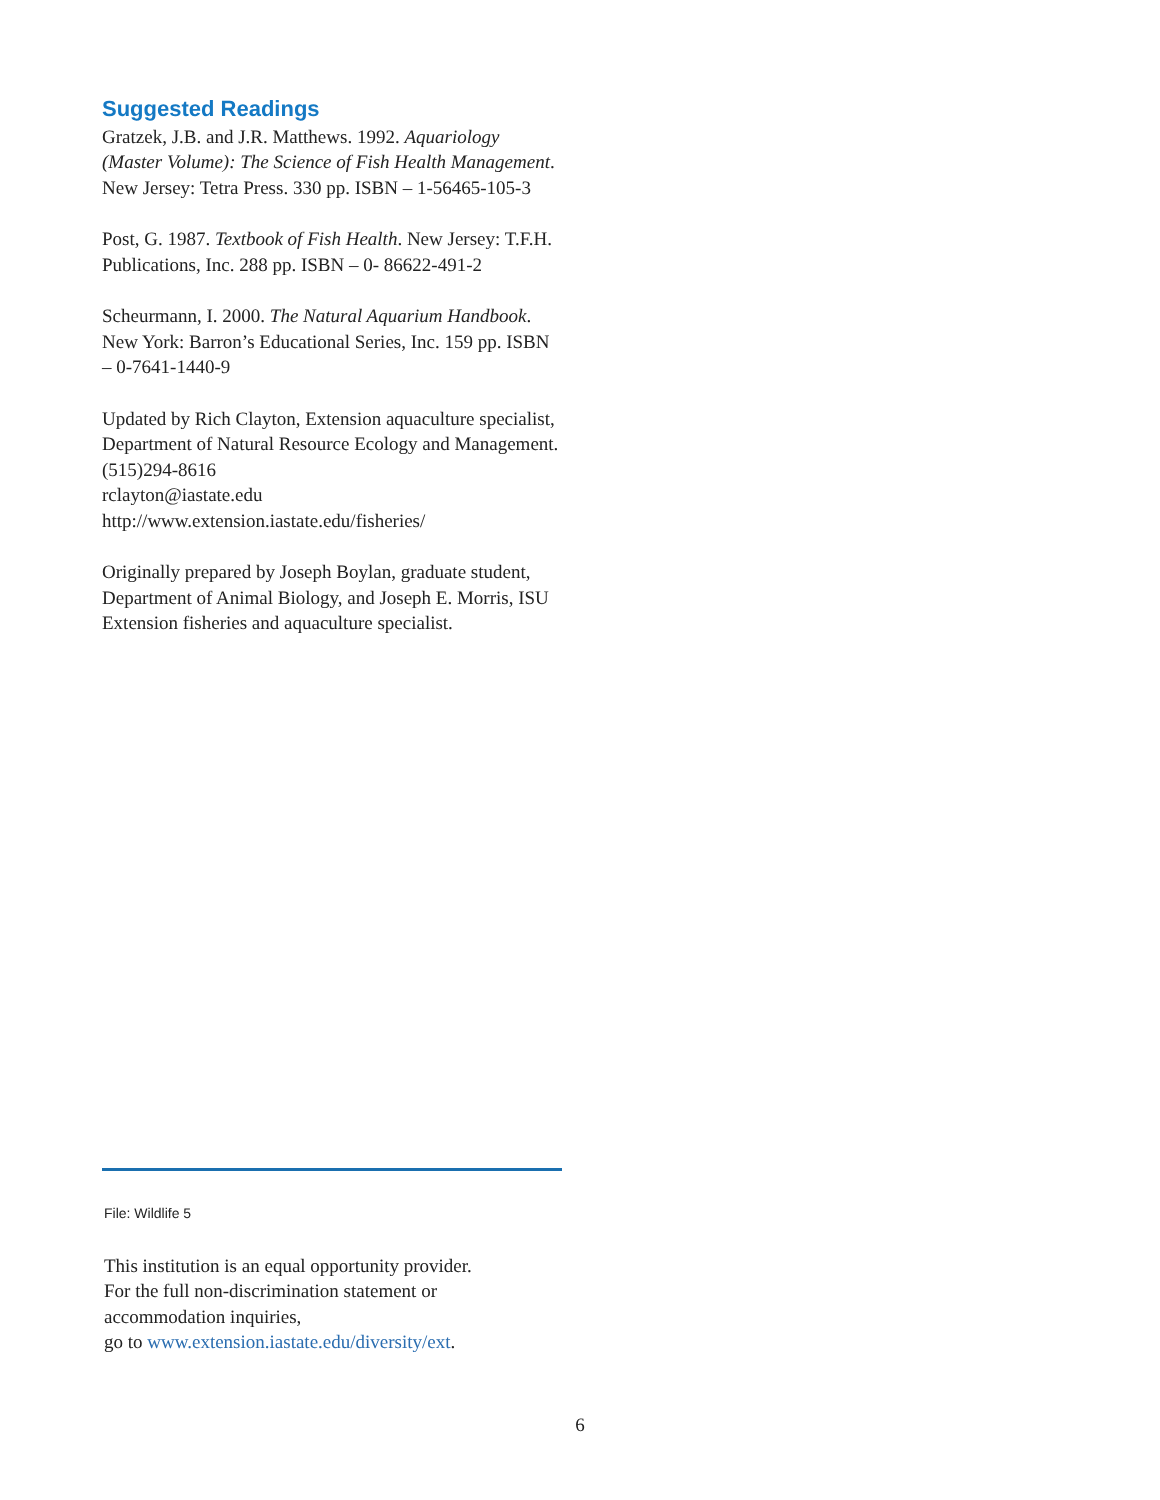Suggested Readings
Gratzek, J.B. and J.R. Matthews. 1992. Aquariology (Master Volume): The Science of Fish Health Management. New Jersey: Tetra Press. 330 pp. ISBN – 1-56465-105-3
Post, G. 1987. Textbook of Fish Health. New Jersey: T.F.H. Publications, Inc. 288 pp. ISBN – 0- 86622-491-2
Scheurmann, I. 2000. The Natural Aquarium Handbook. New York: Barron’s Educational Series, Inc. 159 pp. ISBN – 0-7641-1440-9
Updated by Rich Clayton, Extension aquaculture specialist, Department of Natural Resource Ecology and Management. (515)294-8616
rclayton@iastate.edu
http://www.extension.iastate.edu/fisheries/
Originally prepared by Joseph Boylan, graduate student, Department of Animal Biology, and Joseph E. Morris, ISU Extension fisheries and aquaculture specialist.
File: Wildlife 5
This institution is an equal opportunity provider.
For the full non-discrimination statement or
accommodation inquiries,
go to www.extension.iastate.edu/diversity/ext.
6